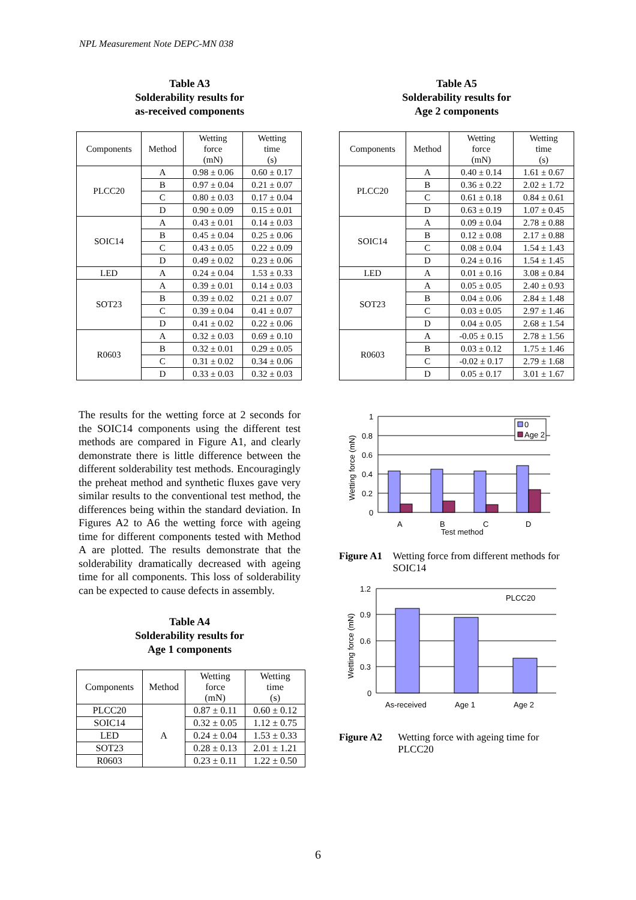NPL Measurement Note DEPC-MN 038
Table A3
Solderability results for
as-received components
| Components | Method | Wetting force (mN) | Wetting time (s) |
| --- | --- | --- | --- |
| PLCC20 | A | 0.98 ± 0.06 | 0.60 ± 0.17 |
| | B | 0.97 ± 0.04 | 0.21 ± 0.07 |
| | C | 0.80 ± 0.03 | 0.17 ± 0.04 |
| | D | 0.90 ± 0.09 | 0.15 ± 0.01 |
| SOIC14 | A | 0.43 ± 0.01 | 0.14 ± 0.03 |
| | B | 0.45 ± 0.04 | 0.25 ± 0.06 |
| | C | 0.43 ± 0.05 | 0.22 ± 0.09 |
| | D | 0.49 ± 0.02 | 0.23 ± 0.06 |
| LED | A | 0.24 ± 0.04 | 1.53 ± 0.33 |
| SOT23 | A | 0.39 ± 0.01 | 0.14 ± 0.03 |
| | B | 0.39 ± 0.02 | 0.21 ± 0.07 |
| | C | 0.39 ± 0.04 | 0.41 ± 0.07 |
| | D | 0.41 ± 0.02 | 0.22 ± 0.06 |
| R0603 | A | 0.32 ± 0.03 | 0.69 ± 0.10 |
| | B | 0.32 ± 0.01 | 0.29 ± 0.05 |
| | C | 0.31 ± 0.02 | 0.34 ± 0.06 |
| | D | 0.33 ± 0.03 | 0.32 ± 0.03 |
The results for the wetting force at 2 seconds for the SOIC14 components using the different test methods are compared in Figure A1, and clearly demonstrate there is little difference between the different solderability test methods. Encouragingly the preheat method and synthetic fluxes gave very similar results to the conventional test method, the differences being within the standard deviation. In Figures A2 to A6 the wetting force with ageing time for different components tested with Method A are plotted. The results demonstrate that the solderability dramatically decreased with ageing time for all components. This loss of solderability can be expected to cause defects in assembly.
Table A4
Solderability results for
Age 1 components
| Components | Method | Wetting force (mN) | Wetting time (s) |
| --- | --- | --- | --- |
| PLCC20 | A | 0.87 ± 0.11 | 0.60 ± 0.12 |
| SOIC14 | | 0.32 ± 0.05 | 1.12 ± 0.75 |
| LED | | 0.24 ± 0.04 | 1.53 ± 0.33 |
| SOT23 | | 0.28 ± 0.13 | 2.01 ± 1.21 |
| R0603 | | 0.23 ± 0.11 | 1.22 ± 0.50 |
Table A5
Solderability results for
Age 2 components
| Components | Method | Wetting force (mN) | Wetting time (s) |
| --- | --- | --- | --- |
| PLCC20 | A | 0.40 ± 0.14 | 1.61 ± 0.67 |
| | B | 0.36 ± 0.22 | 2.02 ± 1.72 |
| | C | 0.61 ± 0.18 | 0.84 ± 0.61 |
| | D | 0.63 ± 0.19 | 1.07 ± 0.45 |
| SOIC14 | A | 0.09 ± 0.04 | 2.78 ± 0.88 |
| | B | 0.12 ± 0.08 | 2.17 ± 0.88 |
| | C | 0.08 ± 0.04 | 1.54 ± 1.43 |
| | D | 0.24 ± 0.16 | 1.54 ± 1.45 |
| LED | A | 0.01 ± 0.16 | 3.08 ± 0.84 |
| SOT23 | A | 0.05 ± 0.05 | 2.40 ± 0.93 |
| | B | 0.04 ± 0.06 | 2.84 ± 1.48 |
| | C | 0.03 ± 0.05 | 2.97 ± 1.46 |
| | D | 0.04 ± 0.05 | 2.68 ± 1.54 |
| R0603 | A | -0.05 ± 0.15 | 2.78 ± 1.56 |
| | B | 0.03 ± 0.12 | 1.75 ± 1.46 |
| | C | -0.02 ± 0.17 | 2.79 ± 1.68 |
| | D | 0.05 ± 0.17 | 3.01 ± 1.67 |
1
0.8
0.6
0.4
0.2
0
A
B
C
D
Test method
Wetting force (mN)
0
Age 2
Figure A1 Wetting force from different methods for SOIC14
1.2
0.9
0.6
0.3
0
As-received
Age 1
Age 2
PLCC20
Wetting force (mN)
Figure A2 Wetting force with ageing time for PLCC20
6